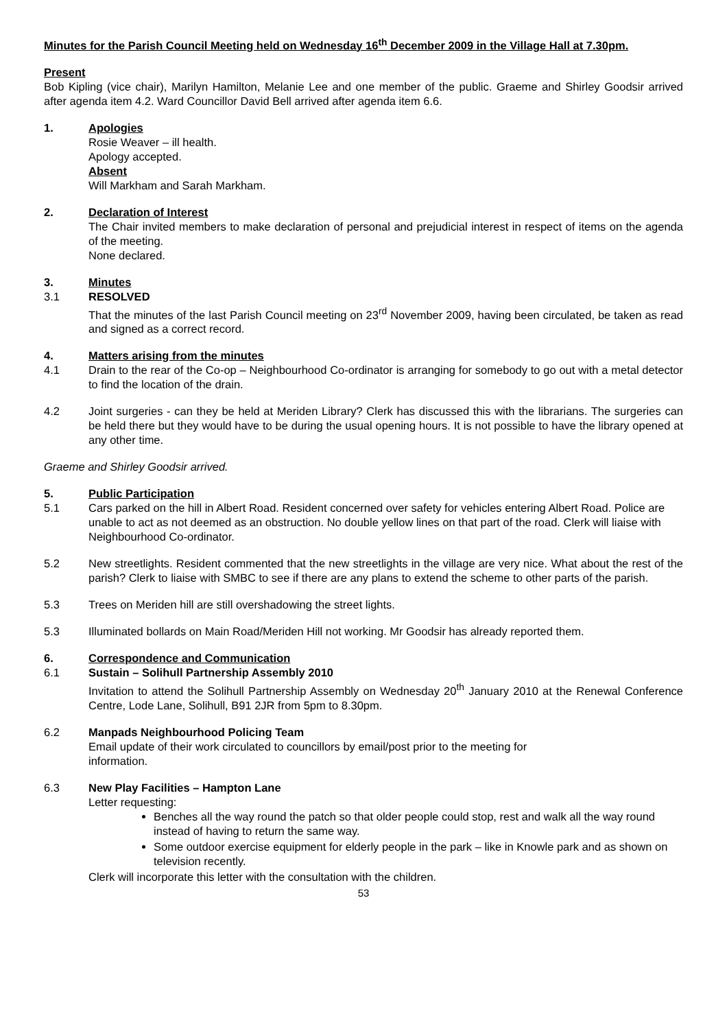Minutes for the Parish Council Meeting held on Wednesday 16<sup>th</sup> December 2009 in the Village Hall at 7.30pm.
Present
Bob Kipling (vice chair), Marilyn Hamilton, Melanie Lee and one member of the public. Graeme and Shirley Goodsir arrived after agenda item 4.2. Ward Councillor David Bell arrived after agenda item 6.6.
1. Apologies
Rosie Weaver – ill health.
Apology accepted.
Absent
Will Markham and Sarah Markham.
2. Declaration of Interest
The Chair invited members to make declaration of personal and prejudicial interest in respect of items on the agenda of the meeting.
None declared.
3. Minutes
3.1 RESOLVED
That the minutes of the last Parish Council meeting on 23<sup>rd</sup> November 2009, having been circulated, be taken as read and signed as a correct record.
4. Matters arising from the minutes
4.1 Drain to the rear of the Co-op – Neighbourhood Co-ordinator is arranging for somebody to go out with a metal detector to find the location of the drain.
4.2 Joint surgeries - can they be held at Meriden Library? Clerk has discussed this with the librarians. The surgeries can be held there but they would have to be during the usual opening hours. It is not possible to have the library opened at any other time.
Graeme and Shirley Goodsir arrived.
5. Public Participation
5.1 Cars parked on the hill in Albert Road. Resident concerned over safety for vehicles entering Albert Road. Police are unable to act as not deemed as an obstruction. No double yellow lines on that part of the road. Clerk will liaise with Neighbourhood Co-ordinator.
5.2 New streetlights. Resident commented that the new streetlights in the village are very nice. What about the rest of the parish? Clerk to liaise with SMBC to see if there are any plans to extend the scheme to other parts of the parish.
5.3 Trees on Meriden hill are still overshadowing the street lights.
5.3 Illuminated bollards on Main Road/Meriden Hill not working. Mr Goodsir has already reported them.
6. Correspondence and Communication
6.1 Sustain – Solihull Partnership Assembly 2010
Invitation to attend the Solihull Partnership Assembly on Wednesday 20<sup>th</sup> January 2010 at the Renewal Conference Centre, Lode Lane, Solihull, B91 2JR from 5pm to 8.30pm.
6.2 Manpads Neighbourhood Policing Team
Email update of their work circulated to councillors by email/post prior to the meeting for
information.
6.3 New Play Facilities – Hampton Lane
Letter requesting:
Benches all the way round the patch so that older people could stop, rest and walk all the way round instead of having to return the same way.
Some outdoor exercise equipment for elderly people in the park – like in Knowle park and as shown on television recently.
Clerk will incorporate this letter with the consultation with the children.
53